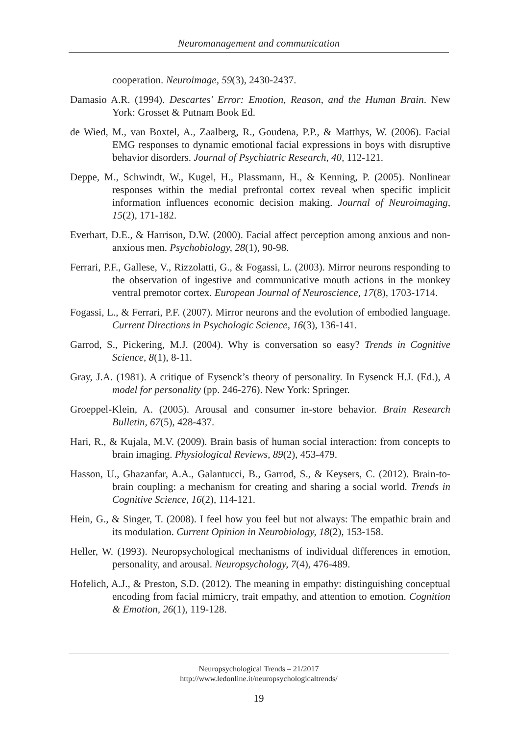Neuromanagement and communication
cooperation. Neuroimage, 59(3), 2430-2437.
Damasio A.R. (1994). Descartes' Error: Emotion, Reason, and the Human Brain. New York: Grosset & Putnam Book Ed.
de Wied, M., van Boxtel, A., Zaalberg, R., Goudena, P.P., & Matthys, W. (2006). Facial EMG responses to dynamic emotional facial expressions in boys with disruptive behavior disorders. Journal of Psychiatric Research, 40, 112-121.
Deppe, M., Schwindt, W., Kugel, H., Plassmann, H., & Kenning, P. (2005). Nonlinear responses within the medial prefrontal cortex reveal when specific implicit information influences economic decision making. Journal of Neuroimaging, 15(2), 171-182.
Everhart, D.E., & Harrison, D.W. (2000). Facial affect perception among anxious and non-anxious men. Psychobiology, 28(1), 90-98.
Ferrari, P.F., Gallese, V., Rizzolatti, G., & Fogassi, L. (2003). Mirror neurons responding to the observation of ingestive and communicative mouth actions in the monkey ventral premotor cortex. European Journal of Neuroscience, 17(8), 1703-1714.
Fogassi, L., & Ferrari, P.F. (2007). Mirror neurons and the evolution of embodied language. Current Directions in Psychologic Science, 16(3), 136-141.
Garrod, S., Pickering, M.J. (2004). Why is conversation so easy? Trends in Cognitive Science, 8(1), 8-11.
Gray, J.A. (1981). A critique of Eysenck’s theory of personality. In Eysenck H.J. (Ed.), A model for personality (pp. 246-276). New York: Springer.
Groeppel-Klein, A. (2005). Arousal and consumer in-store behavior. Brain Research Bulletin, 67(5), 428-437.
Hari, R., & Kujala, M.V. (2009). Brain basis of human social interaction: from concepts to brain imaging. Physiological Reviews, 89(2), 453-479.
Hasson, U., Ghazanfar, A.A., Galantucci, B., Garrod, S., & Keysers, C. (2012). Brain-to-brain coupling: a mechanism for creating and sharing a social world. Trends in Cognitive Science, 16(2), 114-121.
Hein, G., & Singer, T. (2008). I feel how you feel but not always: The empathic brain and its modulation. Current Opinion in Neurobiology, 18(2), 153-158.
Heller, W. (1993). Neuropsychological mechanisms of individual differences in emotion, personality, and arousal. Neuropsychology, 7(4), 476-489.
Hofelich, A.J., & Preston, S.D. (2012). The meaning in empathy: distinguishing conceptual encoding from facial mimicry, trait empathy, and attention to emotion. Cognition & Emotion, 26(1), 119-128.
Neuropsychological Trends – 21/2017
http://www.ledonline.it/neuropsychologicaltrends/
19